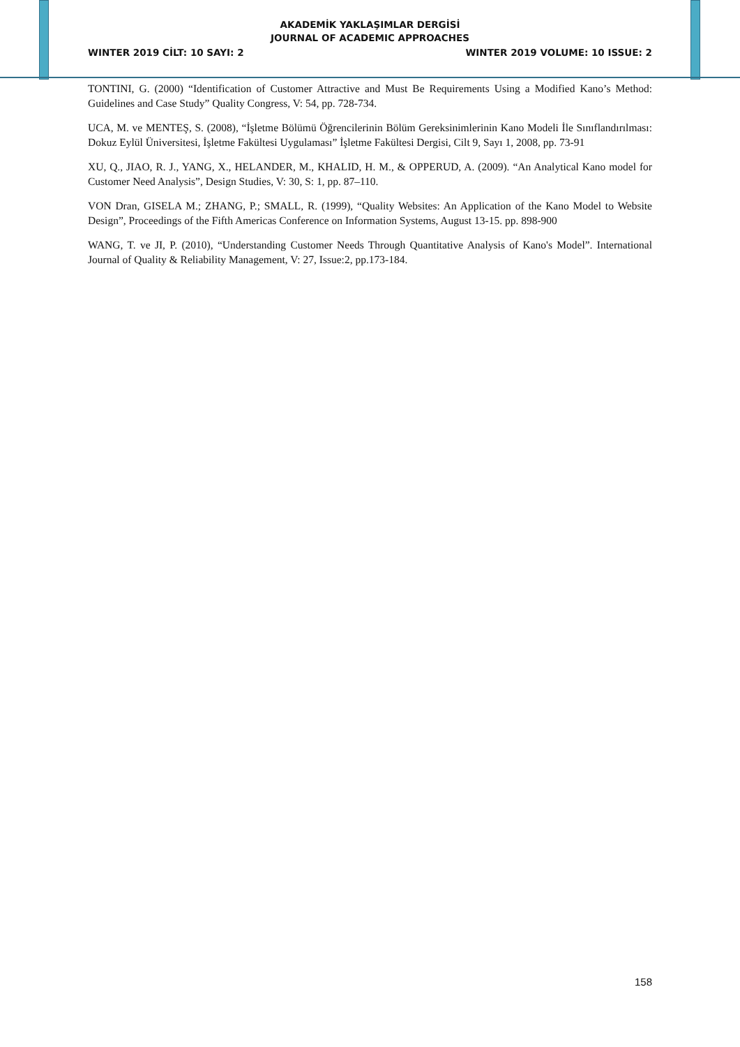AKADEMİK YAKLAŞIMLAR DERGİSİ
JOURNAL OF ACADEMIC APPROACHES
WINTER 2019 CİLT: 10 SAYI: 2 WINTER 2019 VOLUME: 10 ISSUE: 2
TONTINI, G. (2000) “Identification of Customer Attractive and Must Be Requirements Using a Modified Kano’s Method: Guidelines and Case Study” Quality Congress, V: 54, pp. 728-734.
UCA, M. ve MENTEŞ, S. (2008), “İşletme Bölümü Öğrencilerinin Bölüm Gereksinimlerinin Kano Modeli İle Sınıflandırılması: Dokuz Eylül Üniversitesi, İşletme Fakültesi Uygulaması” İşletme Fakültesi Dergisi, Cilt 9, Sayı 1, 2008, pp. 73-91
XU, Q., JIAO, R. J., YANG, X., HELANDER, M., KHALID, H. M., & OPPERUD, A. (2009). “An Analytical Kano model for Customer Need Analysis”, Design Studies, V: 30, S: 1, pp. 87–110.
VON Dran, GISELA M.; ZHANG, P.; SMALL, R. (1999), “Quality Websites: An Application of the Kano Model to Website Design”, Proceedings of the Fifth Americas Conference on Information Systems, August 13-15. pp. 898-900
WANG, T. ve JI, P. (2010), “Understanding Customer Needs Through Quantitative Analysis of Kano's Model”. International Journal of Quality & Reliability Management, V: 27, Issue:2, pp.173-184.
158